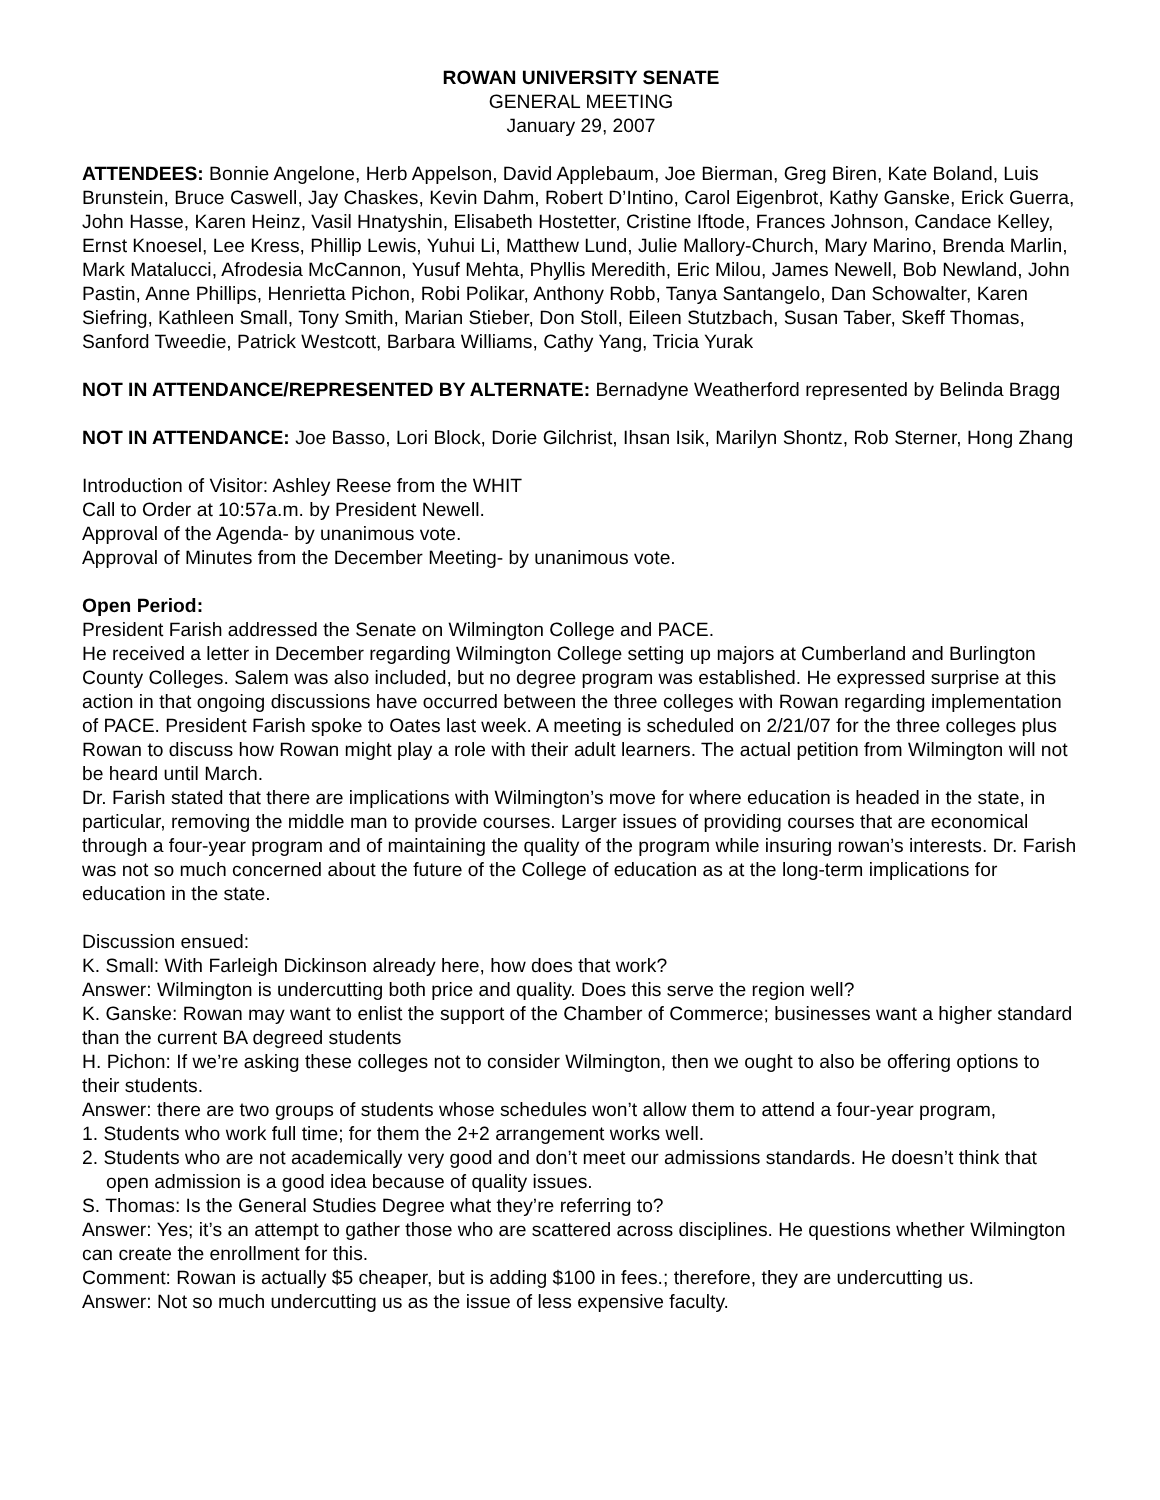ROWAN UNIVERSITY SENATE
GENERAL MEETING
January 29, 2007
ATTENDEES: Bonnie Angelone, Herb Appelson, David Applebaum, Joe Bierman, Greg Biren, Kate Boland, Luis Brunstein, Bruce Caswell, Jay Chaskes, Kevin Dahm, Robert D’Intino, Carol Eigenbrot, Kathy Ganske, Erick Guerra, John Hasse, Karen Heinz, Vasil Hnatyshin, Elisabeth Hostetter, Cristine Iftode, Frances Johnson, Candace Kelley, Ernst Knoesel, Lee Kress, Phillip Lewis, Yuhui Li, Matthew Lund, Julie Mallory-Church, Mary Marino, Brenda Marlin, Mark Matalucci, Afrodesia McCannon, Yusuf Mehta, Phyllis Meredith, Eric Milou, James Newell, Bob Newland, John Pastin, Anne Phillips, Henrietta Pichon, Robi Polikar, Anthony Robb, Tanya Santangelo, Dan Schowalter, Karen Siefring, Kathleen Small, Tony Smith, Marian Stieber, Don Stoll, Eileen Stutzbach, Susan Taber, Skeff Thomas, Sanford Tweedie, Patrick Westcott, Barbara Williams, Cathy Yang, Tricia Yurak
NOT IN ATTENDANCE/REPRESENTED BY ALTERNATE: Bernadyne Weatherford represented by Belinda Bragg
NOT IN ATTENDANCE: Joe Basso, Lori Block, Dorie Gilchrist, Ihsan Isik, Marilyn Shontz, Rob Sterner, Hong Zhang
Introduction of Visitor: Ashley Reese from the WHIT
Call to Order at 10:57a.m. by President Newell.
Approval of the Agenda- by unanimous vote.
Approval of Minutes from the December Meeting- by unanimous vote.
Open Period:
President Farish addressed the Senate on Wilmington College and PACE.
He received a letter in December regarding Wilmington College setting up majors at Cumberland and Burlington County Colleges. Salem was also included, but no degree program was established. He expressed surprise at this action in that ongoing discussions have occurred between the three colleges with Rowan regarding implementation of PACE. President Farish spoke to Oates last week. A meeting is scheduled on 2/21/07 for the three colleges plus Rowan to discuss how Rowan might play a role with their adult learners. The actual petition from Wilmington will not be heard until March.
Dr. Farish stated that there are implications with Wilmington’s move for where education is headed in the state, in particular, removing the middle man to provide courses. Larger issues of providing courses that are economical through a four-year program and of maintaining the quality of the program while insuring rowan’s interests. Dr. Farish was not so much concerned about the future of the College of education as at the long-term implications for education in the state.
Discussion ensued:
K. Small: With Farleigh Dickinson already here, how does that work?
Answer: Wilmington is undercutting both price and quality. Does this serve the region well?
K. Ganske: Rowan may want to enlist the support of the Chamber of Commerce; businesses want a higher standard than the current BA degreed students
H. Pichon: If we’re asking these colleges not to consider Wilmington, then we ought to also be offering options to their students.
Answer: there are two groups of students whose schedules won’t allow them to attend a four-year program,
1. Students who work full time; for them the 2+2 arrangement works well.
2. Students who are not academically very good and don’t meet our admissions standards. He doesn’t think that open admission is a good idea because of quality issues.
S. Thomas: Is the General Studies Degree what they’re referring to?
Answer: Yes; it’s an attempt to gather those who are scattered across disciplines. He questions whether Wilmington can create the enrollment for this.
Comment: Rowan is actually $5 cheaper, but is adding $100 in fees.; therefore, they are undercutting us.
Answer: Not so much undercutting us as the issue of less expensive faculty.